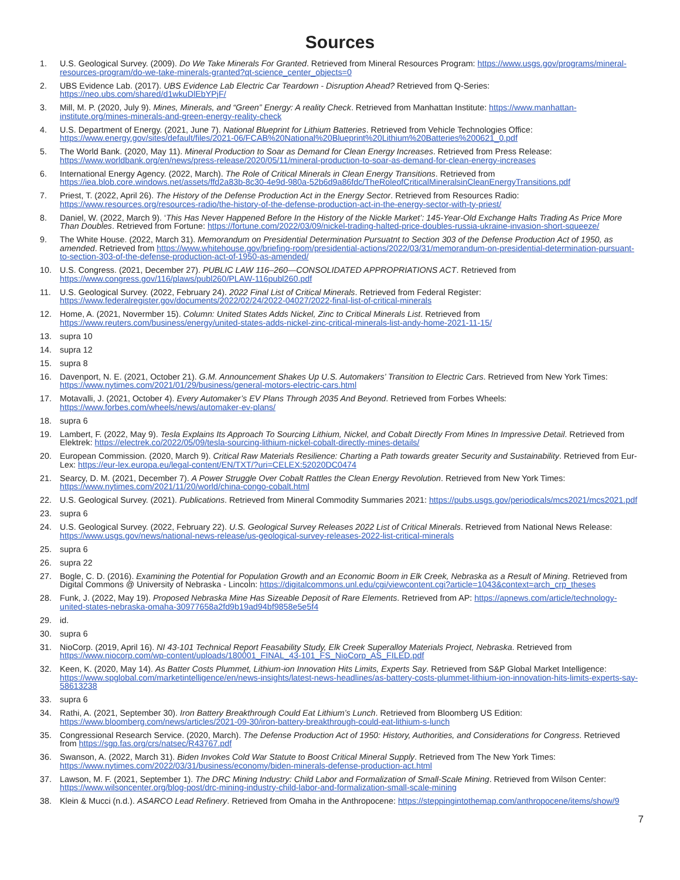Sources
1. U.S. Geological Survey. (2009). Do We Take Minerals For Granted. Retrieved from Mineral Resources Program: https://www.usgs.gov/programs/mineral-resources-program/do-we-take-minerals-granted?qt-science_center_objects=0
2. UBS Evidence Lab. (2017). UBS Evidence Lab Electric Car Teardown - Disruption Ahead? Retrieved from Q-Series: https://neo.ubs.com/shared/d1wkuDlEbYPjF/
3. Mill, M. P. (2020, July 9). Mines, Minerals, and “Green” Energy: A reality Check. Retrieved from Manhattan Institute: https://www.manhattan-institute.org/mines-minerals-and-green-energy-reality-check
4. U.S. Department of Energy. (2021, June 7). National Blueprint for Lithium Batteries. Retrieved from Vehicle Technologies Office: https://www.energy.gov/sites/default/files/2021-06/FCAB%20National%20Blueprint%20Lithium%20Batteries%200621_0.pdf
5. The World Bank. (2020, May 11). Mineral Production to Soar as Demand for Clean Energy Increases. Retrieved from Press Release: https://www.worldbank.org/en/news/press-release/2020/05/11/mineral-production-to-soar-as-demand-for-clean-energy-increases
6. International Energy Agency. (2022, March). The Role of Critical Minerals in Clean Energy Transitions. Retrieved from https://iea.blob.core.windows.net/assets/ffd2a83b-8c30-4e9d-980a-52b6d9a86fdc/TheRoleofCriticalMineralsinCleanEnergyTransitions.pdf
7. Priest, T. (2022, April 26). The History of the Defense Production Act in the Energy Sector. Retrieved from Resources Radio: https://www.resources.org/resources-radio/the-history-of-the-defense-production-act-in-the-energy-sector-with-ty-priest/
8. Daniel, W. (2022, March 9). ‘This Has Never Happened Before In the History of the Nickle Market’: 145-Year-Old Exchange Halts Trading As Price More Than Doubles. Retrieved from Fortune: https://fortune.com/2022/03/09/nickel-trading-halted-price-doubles-russia-ukraine-invasion-short-squeeze/
9. The White House. (2022, March 31). Memorandum on Presidential Determination Pursuatnt to Section 303 of the Defense Production Act of 1950, as amended. Retrieved from https://www.whitehouse.gov/briefing-room/presidential-actions/2022/03/31/memorandum-on-presidential-determination-pursuant-to-section-303-of-the-defense-production-act-of-1950-as-amended/
10. U.S. Congress. (2021, December 27). PUBLIC LAW 116–260—CONSOLIDATED APPROPRIATIONS ACT. Retrieved from https://www.congress.gov/116/plaws/publ260/PLAW-116publ260.pdf
11. U.S. Geological Survey. (2022, February 24). 2022 Final List of Critical Minerals. Retrieved from Federal Register: https://www.federalregister.gov/documents/2022/02/24/2022-04027/2022-final-list-of-critical-minerals
12. Home, A. (2021, Novermber 15). Column: United States Adds Nickel, Zinc to Critical Minerals List. Retrieved from https://www.reuters.com/business/energy/united-states-adds-nickel-zinc-critical-minerals-list-andy-home-2021-11-15/
13. supra 10
14. supra 12
15. supra 8
16. Davenport, N. E. (2021, October 21). G.M. Announcement Shakes Up U.S. Automakers’ Transition to Electric Cars. Retrieved from New York Times: https://www.nytimes.com/2021/01/29/business/general-motors-electric-cars.html
17. Motavalli, J. (2021, October 4). Every Automaker’s EV Plans Through 2035 And Beyond. Retrieved from Forbes Wheels: https://www.forbes.com/wheels/news/automaker-ev-plans/
18. supra 6
19. Lambert, F. (2022, May 9). Tesla Explains Its Approach To Sourcing Lithium, Nickel, and Cobalt Directly From Mines In Impressive Detail. Retrieved from Elektrek: https://electrek.co/2022/05/09/tesla-sourcing-lithium-nickel-cobalt-directly-mines-details/
20. European Commission. (2020, March 9). Critical Raw Materials Resilience: Charting a Path towards greater Security and Sustainability. Retrieved from Eur-Lex: https://eur-lex.europa.eu/legal-content/EN/TXT/?uri=CELEX:52020DC0474
21. Searcy, D. M. (2021, December 7). A Power Struggle Over Cobalt Rattles the Clean Energy Revolution. Retrieved from New York Times: https://www.nytimes.com/2021/11/20/world/china-congo-cobalt.html
22. U.S. Geological Survey. (2021). Publications. Retrieved from Mineral Commodity Summaries 2021: https://pubs.usgs.gov/periodicals/mcs2021/mcs2021.pdf
23. supra 6
24. U.S. Geological Survey. (2022, February 22). U.S. Geological Survey Releases 2022 List of Critical Minerals. Retrieved from National News Release: https://www.usgs.gov/news/national-news-release/us-geological-survey-releases-2022-list-critical-minerals
25. supra 6
26. supra 22
27. Bogle, C. D. (2016). Examining the Potential for Population Growth and an Economic Boom in Elk Creek, Nebraska as a Result of Mining. Retrieved from Digital Commons @ University of Nebraska - Lincoln: https://digitalcommons.unl.edu/cgi/viewcontent.cgi?article=1043&context=arch_crp_theses
28. Funk, J. (2022, May 19). Proposed Nebraska Mine Has Sizeable Deposit of Rare Elements. Retrieved from AP: https://apnews.com/article/technology-united-states-nebraska-omaha-30977658a2fd9b19ad94bf9858e5e5f4
29. id.
30. supra 6
31. NioCorp. (2019, April 16). NI 43-101 Technical Report Feasability Study, Elk Creek Superalloy Materials Project, Nebraska. Retrieved from https://www.niocorp.com/wp-content/uploads/180001_FINAL_43-101_FS_NioCorp_AS_FILED.pdf
32. Keen, K. (2020, May 14). As Batter Costs Plummet, Lithium-ion Innovation Hits Limits, Experts Say. Retrieved from S&P Global Market Intelligence: https://www.spglobal.com/marketintelligence/en/news-insights/latest-news-headlines/as-battery-costs-plummet-lithium-ion-innovation-hits-limits-experts-say-58613238
33. supra 6
34. Rathi, A. (2021, September 30). Iron Battery Breakthrough Could Eat Lithium’s Lunch. Retrieved from Bloomberg US Edition: https://www.bloomberg.com/news/articles/2021-09-30/iron-battery-breakthrough-could-eat-lithium-s-lunch
35. Congressional Research Service. (2020, March). The Defense Production Act of 1950: History, Authorities, and Considerations for Congress. Retrieved from https://sgp.fas.org/crs/natsec/R43767.pdf
36. Swanson, A. (2022, March 31). Biden Invokes Cold War Statute to Boost Critical Mineral Supply. Retrieved from The New York Times: https://www.nytimes.com/2022/03/31/business/economy/biden-minerals-defense-production-act.html
37. Lawson, M. F. (2021, September 1). The DRC Mining Industry: Child Labor and Formalization of Small-Scale Mining. Retrieved from Wilson Center: https://www.wilsoncenter.org/blog-post/drc-mining-industry-child-labor-and-formalization-small-scale-mining
38. Klein & Mucci (n.d.). ASARCO Lead Refinery. Retrieved from Omaha in the Anthropocene: https://steppingintothemap.com/anthropocene/items/show/9
7